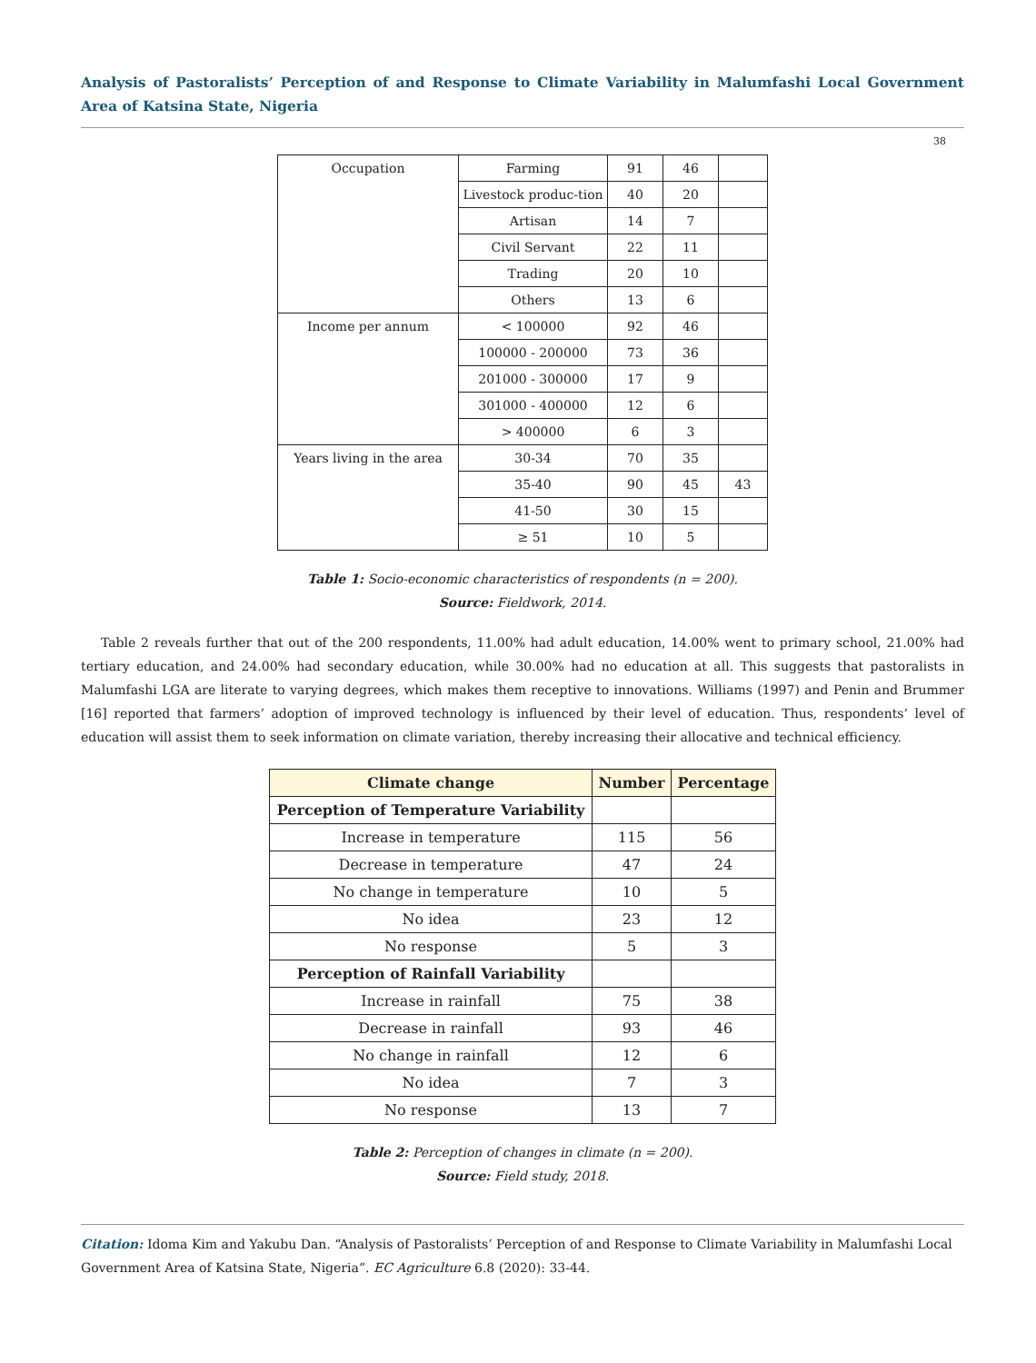Analysis of Pastoralists’ Perception of and Response to Climate Variability in Malumfashi Local Government Area of Katsina State, Nigeria
38
| Occupation | Farming | 91 | 46 | |
| | Livestock produc-tion | 40 | 20 | |
| | Artisan | 14 | 7 | |
| | Civil Servant | 22 | 11 | |
| | Trading | 20 | 10 | |
| | Others | 13 | 6 | |
| Income per annum | < 100000 | 92 | 46 | |
| | 100000 - 200000 | 73 | 36 | |
| | 201000 - 300000 | 17 | 9 | |
| | 301000 - 400000 | 12 | 6 | |
| | > 400000 | 6 | 3 | |
| Years living in the area | 30-34 | 70 | 35 | |
| | 35-40 | 90 | 45 | 43 |
| | 41-50 | 30 | 15 | |
| | ≥ 51 | 10 | 5 | |
Table 1: Socio-economic characteristics of respondents (n = 200).
Source: Fieldwork, 2014.
Table 2 reveals further that out of the 200 respondents, 11.00% had adult education, 14.00% went to primary school, 21.00% had tertiary education, and 24.00% had secondary education, while 30.00% had no education at all. This suggests that pastoralists in Malumfashi LGA are literate to varying degrees, which makes them receptive to innovations. Williams (1997) and Penin and Brummer [16] reported that farmers’ adoption of improved technology is influenced by their level of education. Thus, respondents’ level of education will assist them to seek information on climate variation, thereby increasing their allocative and technical efficiency.
| Climate change | Number | Percentage |
| --- | --- | --- |
| Perception of Temperature Variability | | |
| Increase in temperature | 115 | 56 |
| Decrease in temperature | 47 | 24 |
| No change in temperature | 10 | 5 |
| No idea | 23 | 12 |
| No response | 5 | 3 |
| Perception of Rainfall Variability | | |
| Increase in rainfall | 75 | 38 |
| Decrease in rainfall | 93 | 46 |
| No change in rainfall | 12 | 6 |
| No idea | 7 | 3 |
| No response | 13 | 7 |
Table 2: Perception of changes in climate (n = 200).
Source: Field study, 2018.
Citation: Idoma Kim and Yakubu Dan. “Analysis of Pastoralists’ Perception of and Response to Climate Variability in Malumfashi Local Government Area of Katsina State, Nigeria”. EC Agriculture 6.8 (2020): 33-44.